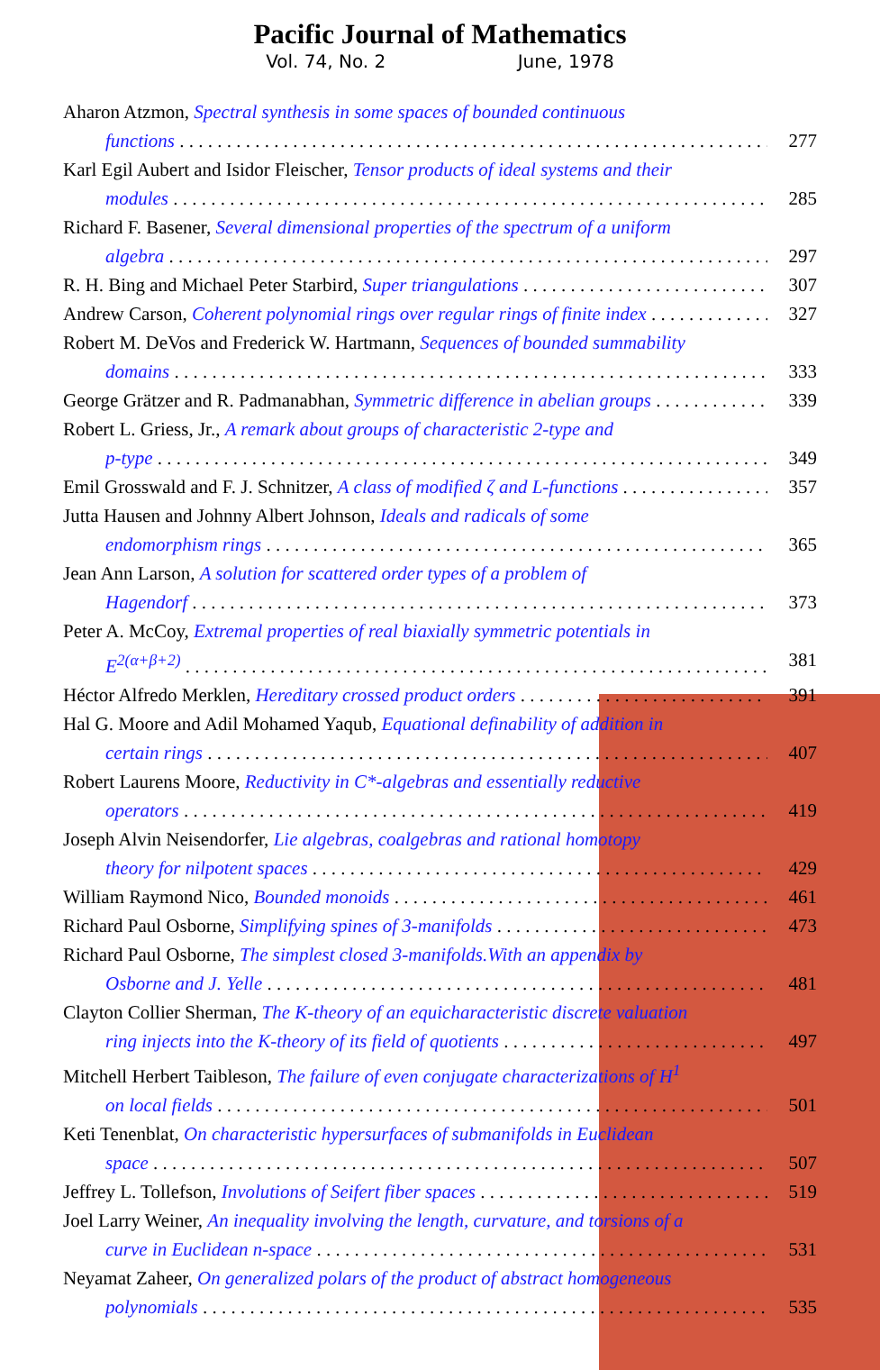Pacific Journal of Mathematics
Vol. 74, No. 2 June, 1978
Aharon Atzmon, Spectral synthesis in some spaces of bounded continuous
functions 277
Karl Egil Aubert and Isidor Fleischer, Tensor products of ideal systems and their
modules 285
Richard F. Basener, Several dimensional properties of the spectrum of a uniform
algebra 297
R. H. Bing and Michael Peter Starbird, Super triangulations 307
Andrew Carson, Coherent polynomial rings over regular rings of finite index 327
Robert M. DeVos and Frederick W. Hartmann, Sequences of bounded summability
domains 333
George Grätzer and R. Padmanabhan, Symmetric difference in abelian groups 339
Robert L. Griess, Jr., A remark about groups of characteristic 2-type and
p-type 349
Emil Grosswald and F. J. Schnitzer, A class of modified ζ and L-functions 357
Jutta Hausen and Johnny Albert Johnson, Ideals and radicals of some
endomorphism rings 365
Jean Ann Larson, A solution for scattered order types of a problem of
Hagendorf 373
Peter A. McCoy, Extremal properties of real biaxially symmetric potentials in
E<sup>2(α+β+2)</sup> 381
Héctor Alfredo Merklen, Hereditary crossed product orders 391
Hal G. Moore and Adil Mohamed Yaqub, Equational definability of addition in
certain rings 407
Robert Laurens Moore, Reductivity in C*-algebras and essentially reductive
operators 419
Joseph Alvin Neisendorfer, Lie algebras, coalgebras and rational homotopy
theory for nilpotent spaces 429
William Raymond Nico, Bounded monoids 461
Richard Paul Osborne, Simplifying spines of 3-manifolds 473
Richard Paul Osborne, The simplest closed 3-manifolds.With an appendix by
Osborne and J. Yelle 481
Clayton Collier Sherman, The K-theory of an equicharacteristic discrete valuation
ring injects into the K-theory of its field of quotients 497
Mitchell Herbert Taibleson, The failure of even conjugate characterizations of H<sup>1</sup>
on local fields 501
Keti Tenenblat, On characteristic hypersurfaces of submanifolds in Euclidean
space 507
Jeffrey L. Tollefson, Involutions of Seifert fiber spaces 519
Joel Larry Weiner, An inequality involving the length, curvature, and torsions of a
curve in Euclidean n-space 531
Neyamat Zaheer, On generalized polars of the product of abstract homogeneous
polynomials 535